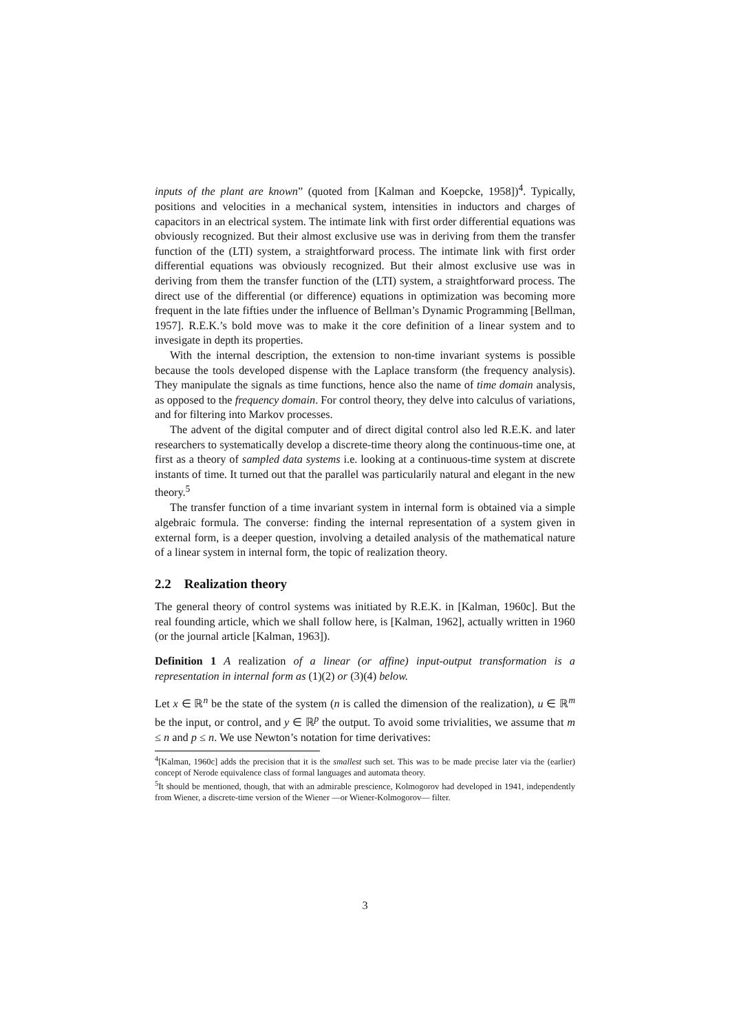inputs of the plant are known” (quoted from [Kalman and Koepcke, 1958])<sup>4</sup>. Typically, positions and velocities in a mechanical system, intensities in inductors and charges of capacitors in an electrical system. The intimate link with first order differential equations was obviously recognized. But their almost exclusive use was in deriving from them the transfer function of the (LTI) system, a straightforward process. The intimate link with first order differential equations was obviously recognized. But their almost exclusive use was in deriving from them the transfer function of the (LTI) system, a straightforward process. The direct use of the differential (or difference) equations in optimization was becoming more frequent in the late fifties under the influence of Bellman’s Dynamic Programming [Bellman, 1957]. R.E.K.’s bold move was to make it the core definition of a linear system and to invesigate in depth its properties.
With the internal description, the extension to non-time invariant systems is possible because the tools developed dispense with the Laplace transform (the frequency analysis). They manipulate the signals as time functions, hence also the name of time domain analysis, as opposed to the frequency domain. For control theory, they delve into calculus of variations, and for filtering into Markov processes.
The advent of the digital computer and of direct digital control also led R.E.K. and later researchers to systematically develop a discrete-time theory along the continuous-time one, at first as a theory of sampled data systems i.e. looking at a continuous-time system at discrete instants of time. It turned out that the parallel was particularily natural and elegant in the new theory.<sup>5</sup>
The transfer function of a time invariant system in internal form is obtained via a simple algebraic formula. The converse: finding the internal representation of a system given in external form, is a deeper question, involving a detailed analysis of the mathematical nature of a linear system in internal form, the topic of realization theory.
2.2 Realization theory
The general theory of control systems was initiated by R.E.K. in [Kalman, 1960c]. But the real founding article, which we shall follow here, is [Kalman, 1962], actually written in 1960 (or the journal article [Kalman, 1963]).
Definition 1 A realization of a linear (or affine) input-output transformation is a representation in internal form as (1)(2) or (3)(4) below.
Let x ∈ ℝ<sup>n</sup> be the state of the system (n is called the dimension of the realization), u ∈ ℝ<sup>m</sup> be the input, or control, and y ∈ ℝ<sup>p</sup> the output. To avoid some trivialities, we assume that m ≤ n and p ≤ n. We use Newton’s notation for time derivatives:
<sup>4</sup> [Kalman, 1960c] adds the precision that it is the smallest such set. This was to be made precise later via the (earlier) concept of Nerode equivalence class of formal languages and automata theory.
<sup>5</sup> It should be mentioned, though, that with an admirable prescience, Kolmogorov had developed in 1941, independently from Wiener, a discrete-time version of the Wiener —or Wiener-Kolmogorov— filter.
3